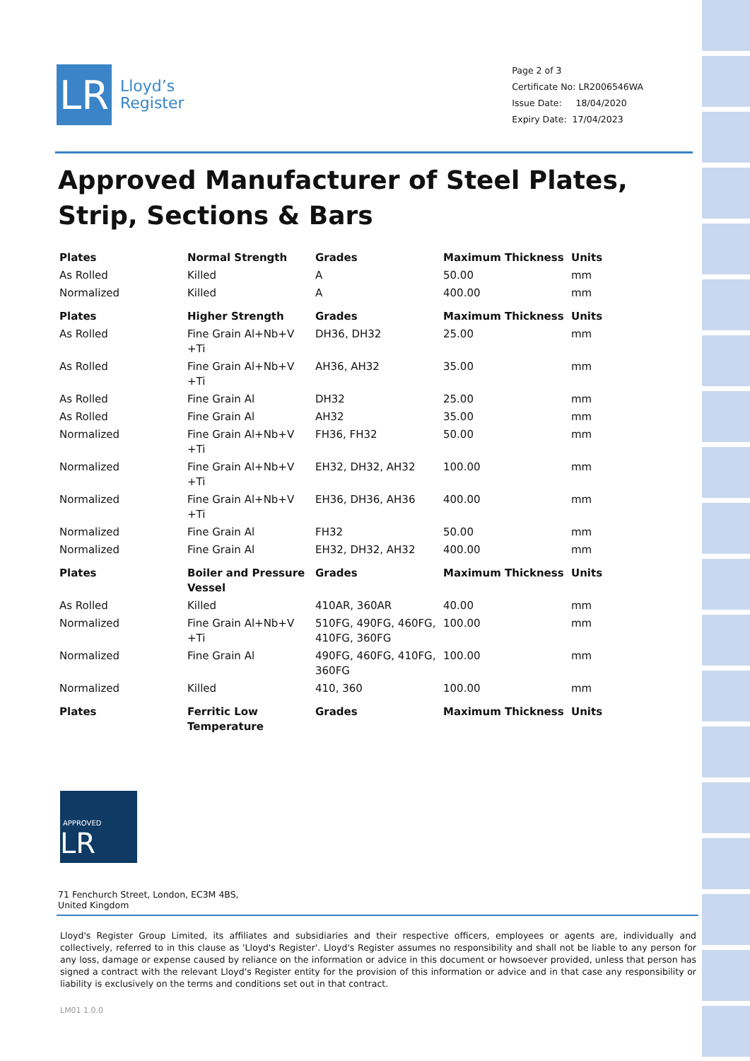LR
Lloyd’s
Register
Page 2 of 3
Certificate No: LR2006546WA
Issue Date: 18/04/2020
Expiry Date: 17/04/2023
Approved Manufacturer of Steel Plates, Strip, Sections & Bars
| Plates | Normal Strength | Grades | Maximum Thickness | Units |
| --- | --- | --- | --- | --- |
| As Rolled | Killed | A | 50.00 | mm |
| Normalized | Killed | A | 400.00 | mm |
| Plates | Higher Strength | Grades | Maximum Thickness | Units |
| As Rolled | Fine Grain Al+Nb+V +Ti | DH36, DH32 | 25.00 | mm |
| As Rolled | Fine Grain Al+Nb+V +Ti | AH36, AH32 | 35.00 | mm |
| As Rolled | Fine Grain Al | DH32 | 25.00 | mm |
| As Rolled | Fine Grain Al | AH32 | 35.00 | mm |
| Normalized | Fine Grain Al+Nb+V +Ti | FH36, FH32 | 50.00 | mm |
| Normalized | Fine Grain Al+Nb+V +Ti | EH32, DH32, AH32 | 100.00 | mm |
| Normalized | Fine Grain Al+Nb+V +Ti | EH36, DH36, AH36 | 400.00 | mm |
| Normalized | Fine Grain Al | FH32 | 50.00 | mm |
| Normalized | Fine Grain Al | EH32, DH32, AH32 | 400.00 | mm |
| Plates | Boiler and Pressure Vessel | Grades | Maximum Thickness | Units |
| As Rolled | Killed | 410AR, 360AR | 40.00 | mm |
| Normalized | Fine Grain Al+Nb+V +Ti | 510FG, 490FG, 460FG, 410FG, 360FG | 100.00 | mm |
| Normalized | Fine Grain Al | 490FG, 460FG, 410FG, 360FG | 100.00 | mm |
| Normalized | Killed | 410, 360 | 100.00 | mm |
| Plates | Ferritic Low Temperature | Grades | Maximum Thickness | Units |
APPROVED LR
71 Fenchurch Street, London, EC3M 4BS, United Kingdom
Lloyd's Register Group Limited, its affiliates and subsidiaries and their respective officers, employees or agents are, individually and collectively, referred to in this clause as 'Lloyd's Register'. Lloyd's Register assumes no responsibility and shall not be liable to any person for any loss, damage or expense caused by reliance on the information or advice in this document or howsoever provided, unless that person has signed a contract with the relevant Lloyd's Register entity for the provision of this information or advice and in that case any responsibility or liability is exclusively on the terms and conditions set out in that contract.
LM01 1.0.0